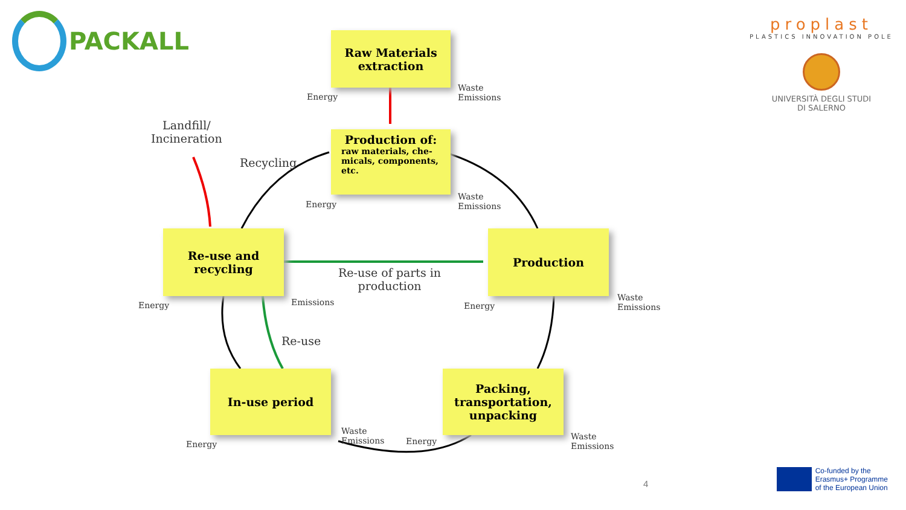PACKALL
proplast
PLASTICS INNOVATION POLE
UNIVERSITÀ DEGLI STUDI
DI SALERNO
Raw Materials
extraction
Energy
Waste
Emissions
Production of:
raw materials, che-micals, components, etc.
Energy
Waste
Emissions
Landfill/
Incineration
Recycling
Re-use and
recycling
Energy Emissions
Re-use of parts in
production
Production
Energy
Waste
Emissions
Re-use
In-use period
Energy
Waste
Emissions
Packing,
transportation,
unpacking
Energy
Waste
Emissions
4
Co-funded by the
Erasmus+ Programme
of the European Union